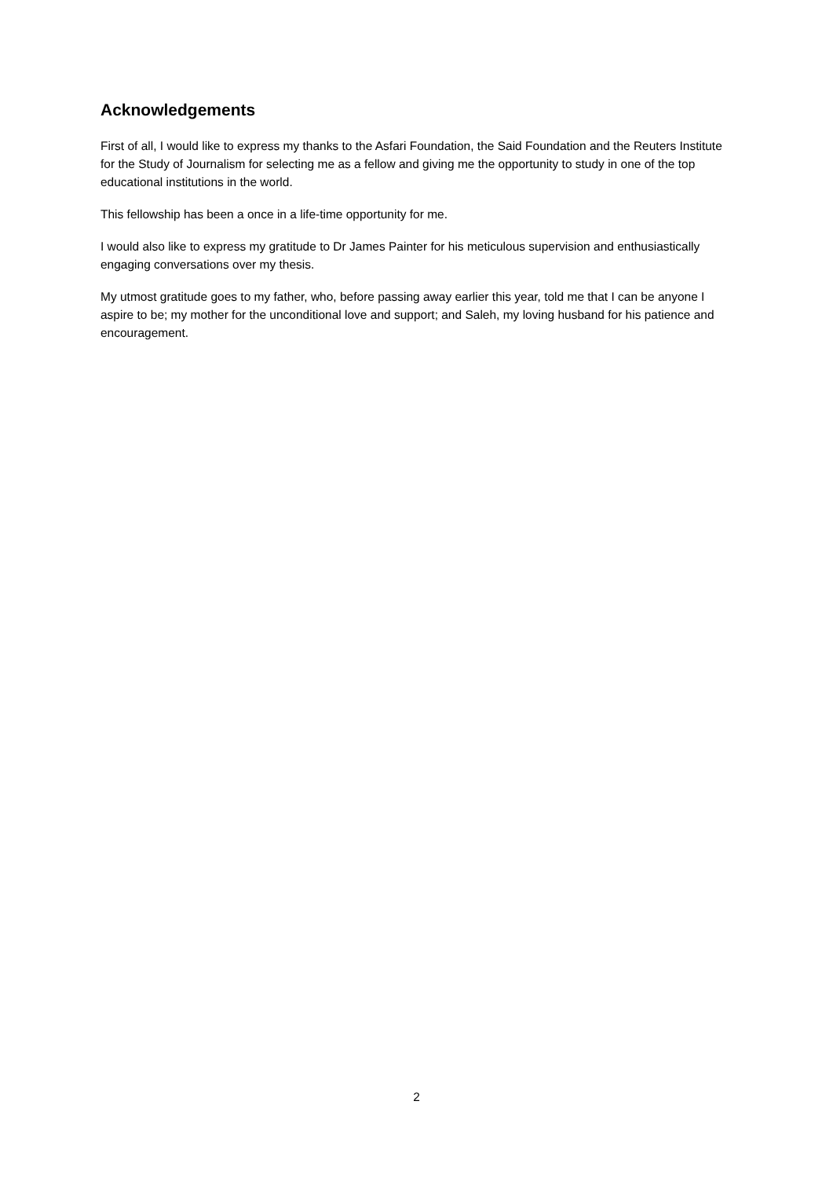Acknowledgements
First of all, I would like to express my thanks to the Asfari Foundation, the Said Foundation and the Reuters Institute for the Study of Journalism for selecting me as a fellow and giving me the opportunity to study in one of the top educational institutions in the world.
This fellowship has been a once in a life-time opportunity for me.
I would also like to express my gratitude to Dr James Painter for his meticulous supervision and enthusiastically engaging conversations over my thesis.
My utmost gratitude goes to my father, who, before passing away earlier this year, told me that I can be anyone I aspire to be; my mother for the unconditional love and support; and Saleh, my loving husband for his patience and encouragement.
2